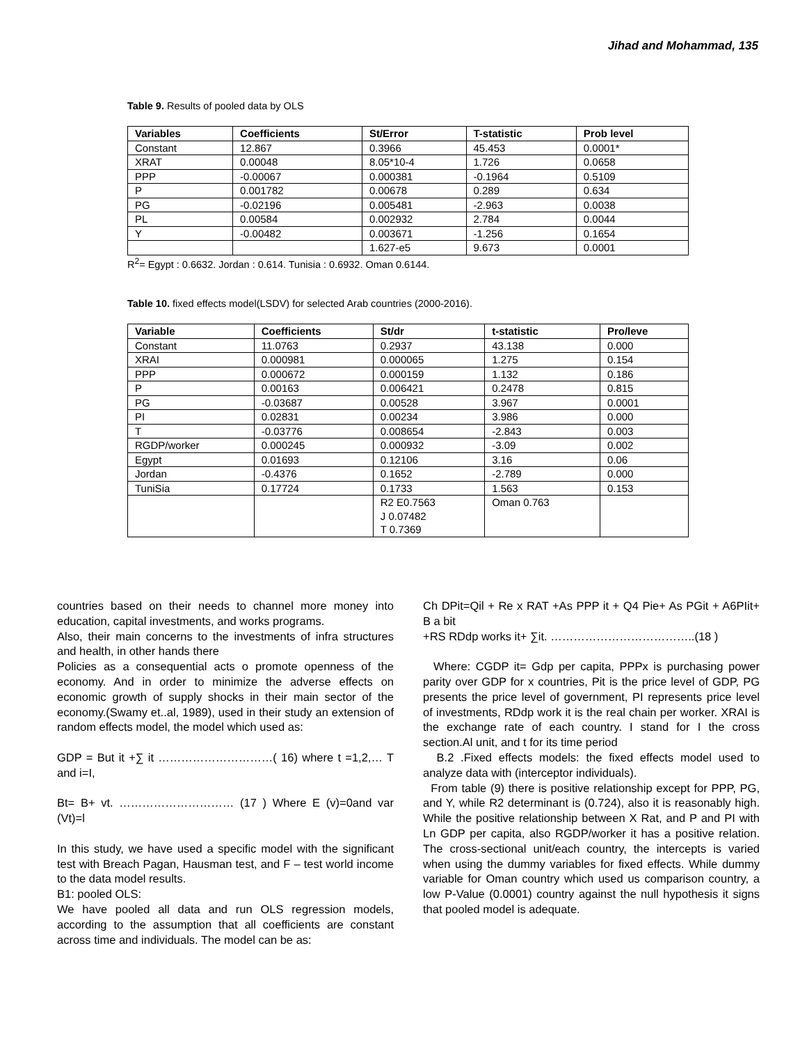Jihad and Mohammad, 135
Table 9. Results of pooled data by OLS
| Variables | Coefficients | St/Error | T-statistic | Prob level |
| --- | --- | --- | --- | --- |
| Constant | 12.867 | 0.3966 | 45.453 | 0.0001* |
| XRAT | 0.00048 | 8.05*10-4 | 1.726 | 0.0658 |
| PPP | -0.00067 | 0.000381 | -0.1964 | 0.5109 |
| P | 0.001782 | 0.00678 | 0.289 | 0.634 |
| PG | -0.02196 | 0.005481 | -2.963 | 0.0038 |
| PL | 0.00584 | 0.002932 | 2.784 | 0.0044 |
| Y | -0.00482 | 0.003671 | -1.256 | 0.1654 |
| | | 1.627-e5 | 9.673 | 0.0001 |
R<sup>2</sup>= Egypt : 0.6632. Jordan : 0.614. Tunisia : 0.6932. Oman 0.6144.
Table 10. fixed effects model(LSDV) for selected Arab countries (2000-2016).
| Variable | Coefficients | St/dr | t-statistic | Pro/leve |
| --- | --- | --- | --- | --- |
| Constant | 11.0763 | 0.2937 | 43.138 | 0.000 |
| XRAI | 0.000981 | 0.000065 | 1.275 | 0.154 |
| PPP | 0.000672 | 0.000159 | 1.132 | 0.186 |
| P | 0.00163 | 0.006421 | 0.2478 | 0.815 |
| PG | -0.03687 | 0.00528 | 3.967 | 0.0001 |
| PI | 0.02831 | 0.00234 | 3.986 | 0.000 |
| T | -0.03776 | 0.008654 | -2.843 | 0.003 |
| RGDP/worker | 0.000245 | 0.000932 | -3.09 | 0.002 |
| Egypt | 0.01693 | 0.12106 | 3.16 | 0.06 |
| Jordan | -0.4376 | 0.1652 | -2.789 | 0.000 |
| TuniSia | 0.17724 | 0.1733 | 1.563 | 0.153 |
| | | R2 E0.7563 J 0.07482 T 0.7369 | Oman 0.763 | |
countries based on their needs to channel more money into education, capital investments, and works programs.
Also, their main concerns to the investments of infra structures and health, in other hands there
Policies as a consequential acts o promote openness of the economy. And in order to minimize the adverse effects on economic growth of supply shocks in their main sector of the economy.(Swamy et..al, 1989), used in their study an extension of random effects model, the model which used as:
GDP = But it +∑ it …………………………( 16) where t =1,2,… T and i=I,
Bt= B+ vt. ………………………… (17 ) Where E (v)=0and var (Vt)=l
In this study, we have used a specific model with the significant test with Breach Pagan, Hausman test, and F – test world income to the data model results.
B1: pooled OLS:
We have pooled all data and run OLS regression models, according to the assumption that all coefficients are constant across time and individuals. The model can be as:
Ch DPit=Qil + Re x RAT +As PPP it + Q4 Pie+ As PGit + A6PIit+ B a bit
+RS RDdp works it+ ∑it. ………………………………..(18 )
Where: CGDP it= Gdp per capita, PPPx is purchasing power parity over GDP for x countries, Pit is the price level of GDP, PG presents the price level of government, PI represents price level of investments, RDdp work it is the real chain per worker. XRAI is the exchange rate of each country. I stand for I the cross section.Al unit, and t for its time period
B.2 .Fixed effects models: the fixed effects model used to analyze data with (interceptor individuals).
From table (9) there is positive relationship except for PPP, PG, and Y, while R2 determinant is (0.724), also it is reasonably high. While the positive relationship between X Rat, and P and PI with Ln GDP per capita, also RGDP/worker it has a positive relation. The cross-sectional unit/each country, the intercepts is varied when using the dummy variables for fixed effects. While dummy variable for Oman country which used us comparison country, a low P-Value (0.0001) country against the null hypothesis it signs that pooled model is adequate.